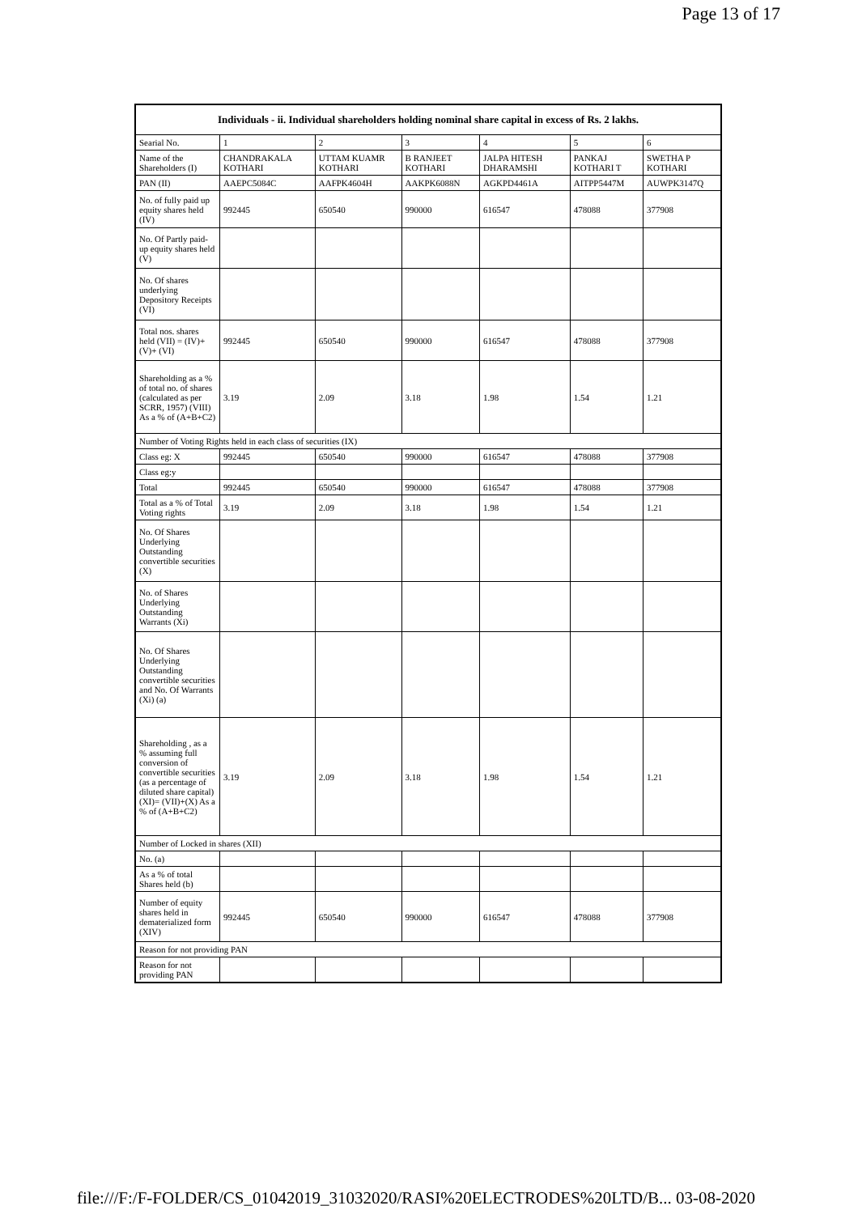Page 13 of 17
| Individuals - ii. Individual shareholders holding nominal share capital in excess of Rs. 2 lakhs. | | | | | | |
| --- | --- | --- | --- | --- | --- | --- |
| Searial No. | 1 | 2 | 3 | 4 | 5 | 6 |
| Name of the Shareholders (I) | CHANDRAKALA KOTHARI | UTTAM KUAMR KOTHARI | B RANJEET KOTHARI | JALPA HITESH DHARAMSHI | PANKAJ KOTHARI T | SWETHA P KOTHARI |
| PAN (II) | AAEPC5084C | AAFPK4604H | AAKPK6088N | AGKPD4461A | AITPP5447M | AUWPK3147Q |
| No. of fully paid up equity shares held (IV) | 992445 | 650540 | 990000 | 616547 | 478088 | 377908 |
| No. Of Partly paid-up equity shares held (V) | | | | | | |
| No. Of shares underlying Depository Receipts (VI) | | | | | | |
| Total nos. shares held (VII) = (IV)+(V)+ (VI) | 992445 | 650540 | 990000 | 616547 | 478088 | 377908 |
| Shareholding as a % of total no. of shares (calculated as per SCRR, 1957) (VIII) As a % of (A+B+C2) | 3.19 | 2.09 | 3.18 | 1.98 | 1.54 | 1.21 |
| Number of Voting Rights held in each class of securities (IX) | | | | | | |
| Class eg: X | 992445 | 650540 | 990000 | 616547 | 478088 | 377908 |
| Class eg:y | | | | | | |
| Total | 992445 | 650540 | 990000 | 616547 | 478088 | 377908 |
| Total as a % of Total Voting rights | 3.19 | 2.09 | 3.18 | 1.98 | 1.54 | 1.21 |
| No. Of Shares Underlying Outstanding convertible securities (X) | | | | | | |
| No. of Shares Underlying Outstanding Warrants (Xi) | | | | | | |
| No. Of Shares Underlying Outstanding convertible securities and No. Of Warrants (Xi) (a) | | | | | | |
| Shareholding , as a % assuming full conversion of convertible securities (as a percentage of diluted share capital) (XI)= (VII)+(X) As a % of (A+B+C2) | 3.19 | 2.09 | 3.18 | 1.98 | 1.54 | 1.21 |
| Number of Locked in shares (XII) | | | | | | |
| No. (a) | | | | | | |
| As a % of total Shares held (b) | | | | | | |
| Number of equity shares held in dematerialized form (XIV) | 992445 | 650540 | 990000 | 616547 | 478088 | 377908 |
| Reason for not providing PAN | | | | | | |
| Reason for not providing PAN | | | | | | |
file:///F:/F-FOLDER/CS_01042019_31032020/RASI%20ELECTRODES%20LTD/B... 03-08-2020